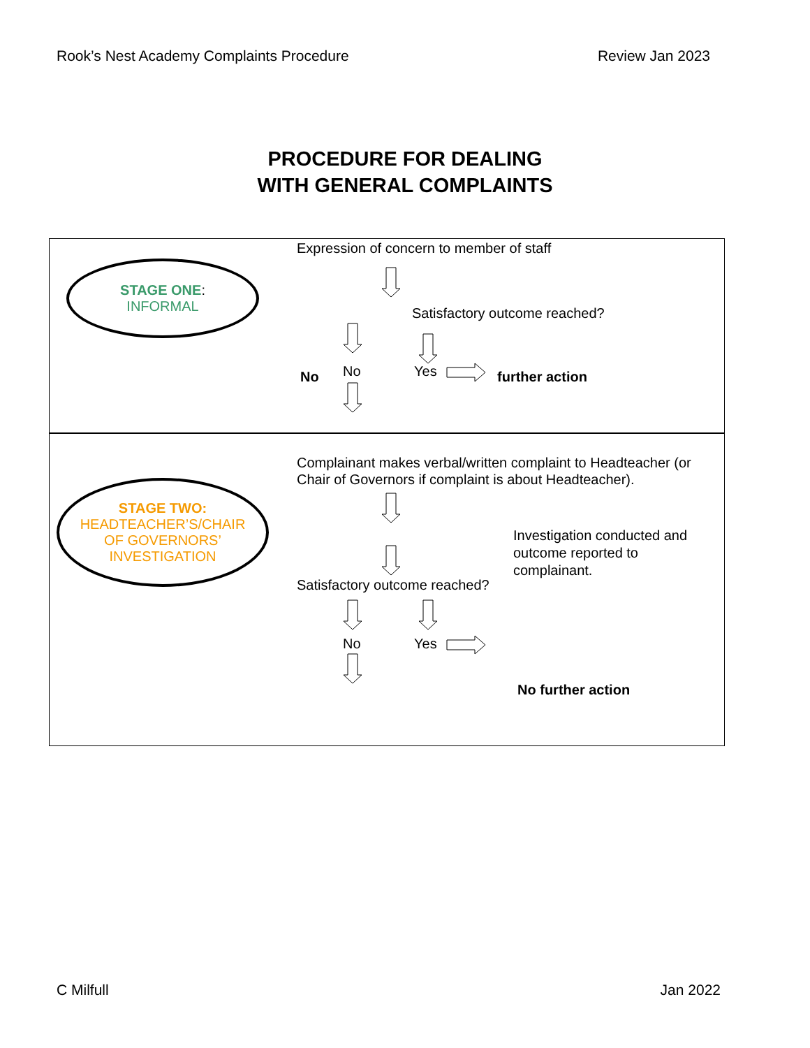Rook’s Nest Academy Complaints Procedure Review Jan 2023
PROCEDURE FOR DEALING
WITH GENERAL COMPLAINTS
STAGE ONE:
INFORMAL
Expression of concern to member of staff
Satisfactory outcome reached?
No No Yes further action
STAGE TWO:
HEADTEACHER’S/CHAIR
OF GOVERNORS’
INVESTIGATION
Complainant makes verbal/written complaint to Headteacher (or Chair of Governors if complaint is about Headteacher).
Investigation conducted and outcome reported to complainant.
Satisfactory outcome reached?
No Yes
No further action
C Milfull Jan 2022